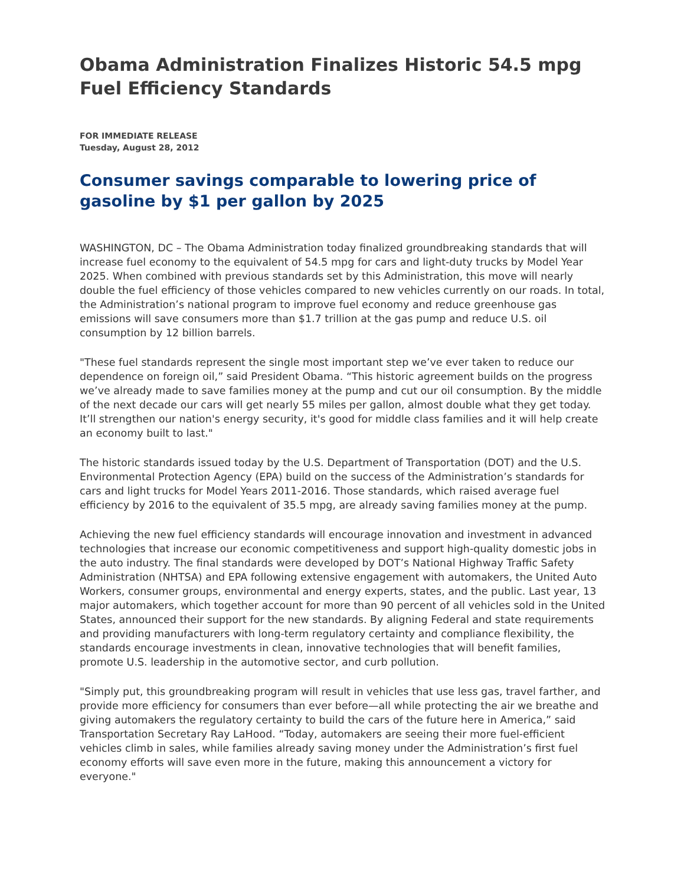Obama Administration Finalizes Historic 54.5 mpg Fuel Efficiency Standards
FOR IMMEDIATE RELEASE
Tuesday, August 28, 2012
Consumer savings comparable to lowering price of gasoline by $1 per gallon by 2025
WASHINGTON, DC – The Obama Administration today finalized groundbreaking standards that will increase fuel economy to the equivalent of 54.5 mpg for cars and light-duty trucks by Model Year 2025. When combined with previous standards set by this Administration, this move will nearly double the fuel efficiency of those vehicles compared to new vehicles currently on our roads. In total, the Administration’s national program to improve fuel economy and reduce greenhouse gas emissions will save consumers more than $1.7 trillion at the gas pump and reduce U.S. oil consumption by 12 billion barrels.
"These fuel standards represent the single most important step we’ve ever taken to reduce our dependence on foreign oil,” said President Obama. “This historic agreement builds on the progress we’ve already made to save families money at the pump and cut our oil consumption. By the middle of the next decade our cars will get nearly 55 miles per gallon, almost double what they get today. It’ll strengthen our nation's energy security, it's good for middle class families and it will help create an economy built to last."
The historic standards issued today by the U.S. Department of Transportation (DOT) and the U.S. Environmental Protection Agency (EPA) build on the success of the Administration’s standards for cars and light trucks for Model Years 2011-2016. Those standards, which raised average fuel efficiency by 2016 to the equivalent of 35.5 mpg, are already saving families money at the pump.
Achieving the new fuel efficiency standards will encourage innovation and investment in advanced technologies that increase our economic competitiveness and support high-quality domestic jobs in the auto industry. The final standards were developed by DOT’s National Highway Traffic Safety Administration (NHTSA) and EPA following extensive engagement with automakers, the United Auto Workers, consumer groups, environmental and energy experts, states, and the public. Last year, 13 major automakers, which together account for more than 90 percent of all vehicles sold in the United States, announced their support for the new standards. By aligning Federal and state requirements and providing manufacturers with long-term regulatory certainty and compliance flexibility, the standards encourage investments in clean, innovative technologies that will benefit families, promote U.S. leadership in the automotive sector, and curb pollution.
"Simply put, this groundbreaking program will result in vehicles that use less gas, travel farther, and provide more efficiency for consumers than ever before—all while protecting the air we breathe and giving automakers the regulatory certainty to build the cars of the future here in America,” said Transportation Secretary Ray LaHood. “Today, automakers are seeing their more fuel-efficient vehicles climb in sales, while families already saving money under the Administration’s first fuel economy efforts will save even more in the future, making this announcement a victory for everyone."